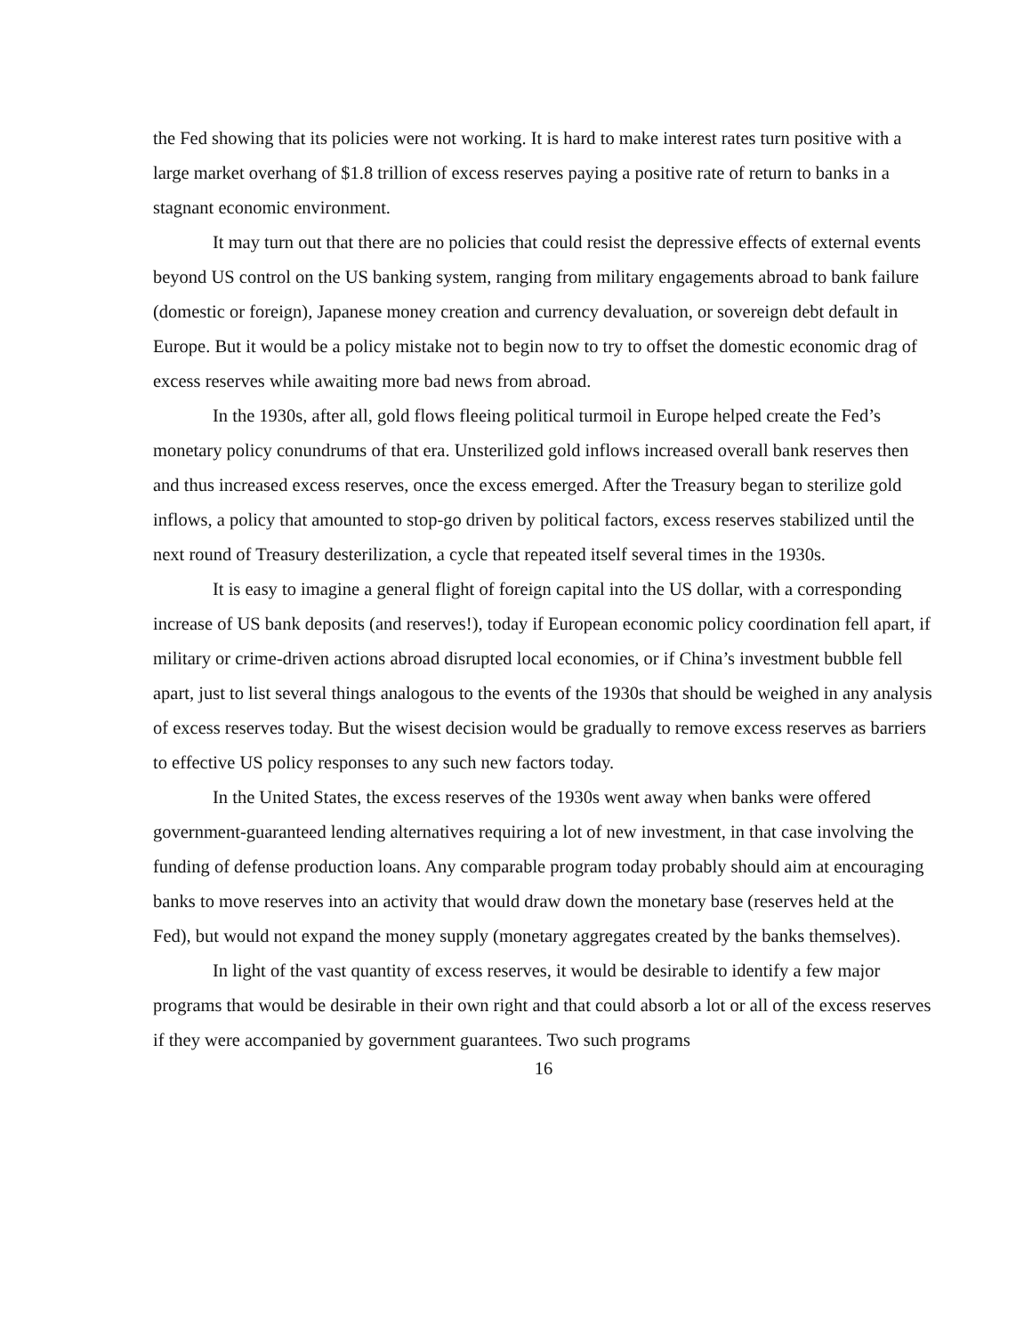the Fed showing that its policies were not working. It is hard to make interest rates turn positive with a large market overhang of $1.8 trillion of excess reserves paying a positive rate of return to banks in a stagnant economic environment.
It may turn out that there are no policies that could resist the depressive effects of external events beyond US control on the US banking system, ranging from military engagements abroad to bank failure (domestic or foreign), Japanese money creation and currency devaluation, or sovereign debt default in Europe. But it would be a policy mistake not to begin now to try to offset the domestic economic drag of excess reserves while awaiting more bad news from abroad.
In the 1930s, after all, gold flows fleeing political turmoil in Europe helped create the Fed’s monetary policy conundrums of that era. Unsterilized gold inflows increased overall bank reserves then and thus increased excess reserves, once the excess emerged. After the Treasury began to sterilize gold inflows, a policy that amounted to stop-go driven by political factors, excess reserves stabilized until the next round of Treasury desterilization, a cycle that repeated itself several times in the 1930s.
It is easy to imagine a general flight of foreign capital into the US dollar, with a corresponding increase of US bank deposits (and reserves!), today if European economic policy coordination fell apart, if military or crime-driven actions abroad disrupted local economies, or if China’s investment bubble fell apart, just to list several things analogous to the events of the 1930s that should be weighed in any analysis of excess reserves today. But the wisest decision would be gradually to remove excess reserves as barriers to effective US policy responses to any such new factors today.
In the United States, the excess reserves of the 1930s went away when banks were offered government-guaranteed lending alternatives requiring a lot of new investment, in that case involving the funding of defense production loans. Any comparable program today probably should aim at encouraging banks to move reserves into an activity that would draw down the monetary base (reserves held at the Fed), but would not expand the money supply (monetary aggregates created by the banks themselves).
In light of the vast quantity of excess reserves, it would be desirable to identify a few major programs that would be desirable in their own right and that could absorb a lot or all of the excess reserves if they were accompanied by government guarantees. Two such programs
16